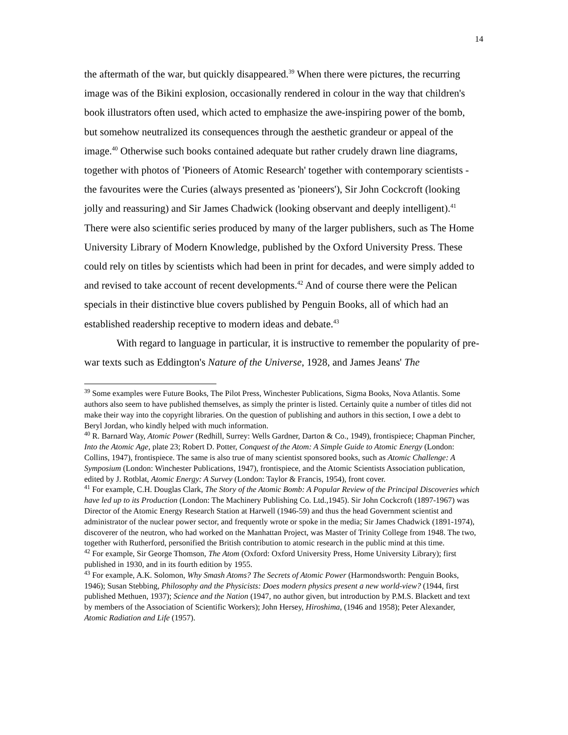14
the aftermath of the war, but quickly disappeared.<sup>39</sup> When there were pictures, the recurring image was of the Bikini explosion, occasionally rendered in colour in the way that children's book illustrators often used, which acted to emphasize the awe-inspiring power of the bomb, but somehow neutralized its consequences through the aesthetic grandeur or appeal of the image.<sup>40</sup> Otherwise such books contained adequate but rather crudely drawn line diagrams, together with photos of 'Pioneers of Atomic Research' together with contemporary scientists - the favourites were the Curies (always presented as 'pioneers'), Sir John Cockcroft (looking jolly and reassuring) and Sir James Chadwick (looking observant and deeply intelligent).<sup>41</sup> There were also scientific series produced by many of the larger publishers, such as The Home University Library of Modern Knowledge, published by the Oxford University Press. These could rely on titles by scientists which had been in print for decades, and were simply added to and revised to take account of recent developments.<sup>42</sup> And of course there were the Pelican specials in their distinctive blue covers published by Penguin Books, all of which had an established readership receptive to modern ideas and debate.<sup>43</sup>
With regard to language in particular, it is instructive to remember the popularity of pre-war texts such as Eddington's Nature of the Universe, 1928, and James Jeans' The
<sup>39</sup> Some examples were Future Books, The Pilot Press, Winchester Publications, Sigma Books, Nova Atlantis. Some authors also seem to have published themselves, as simply the printer is listed. Certainly quite a number of titles did not make their way into the copyright libraries. On the question of publishing and authors in this section, I owe a debt to Beryl Jordan, who kindly helped with much information.
<sup>40</sup> R. Barnard Way, Atomic Power (Redhill, Surrey: Wells Gardner, Darton & Co., 1949), frontispiece; Chapman Pincher, Into the Atomic Age, plate 23; Robert D. Potter, Conquest of the Atom: A Simple Guide to Atomic Energy (London: Collins, 1947), frontispiece. The same is also true of many scientist sponsored books, such as Atomic Challenge: A Symposium (London: Winchester Publications, 1947), frontispiece, and the Atomic Scientists Association publication, edited by J. Rotblat, Atomic Energy: A Survey (London: Taylor & Francis, 1954), front cover.
<sup>41</sup> For example, C.H. Douglas Clark, The Story of the Atomic Bomb: A Popular Review of the Principal Discoveries which have led up to its Production (London: The Machinery Publishing Co. Ltd.,1945). Sir John Cockcroft (1897-1967) was Director of the Atomic Energy Research Station at Harwell (1946-59) and thus the head Government scientist and administrator of the nuclear power sector, and frequently wrote or spoke in the media; Sir James Chadwick (1891-1974), discoverer of the neutron, who had worked on the Manhattan Project, was Master of Trinity College from 1948. The two, together with Rutherford, personified the British contribution to atomic research in the public mind at this time.
<sup>42</sup> For example, Sir George Thomson, The Atom (Oxford: Oxford University Press, Home University Library); first published in 1930, and in its fourth edition by 1955.
<sup>43</sup> For example, A.K. Solomon, Why Smash Atoms? The Secrets of Atomic Power (Harmondsworth: Penguin Books, 1946); Susan Stebbing, Philosophy and the Physicists: Does modern physics present a new world-view? (1944, first published Methuen, 1937); Science and the Nation (1947, no author given, but introduction by P.M.S. Blackett and text by members of the Association of Scientific Workers); John Hersey, Hiroshima, (1946 and 1958); Peter Alexander, Atomic Radiation and Life (1957).